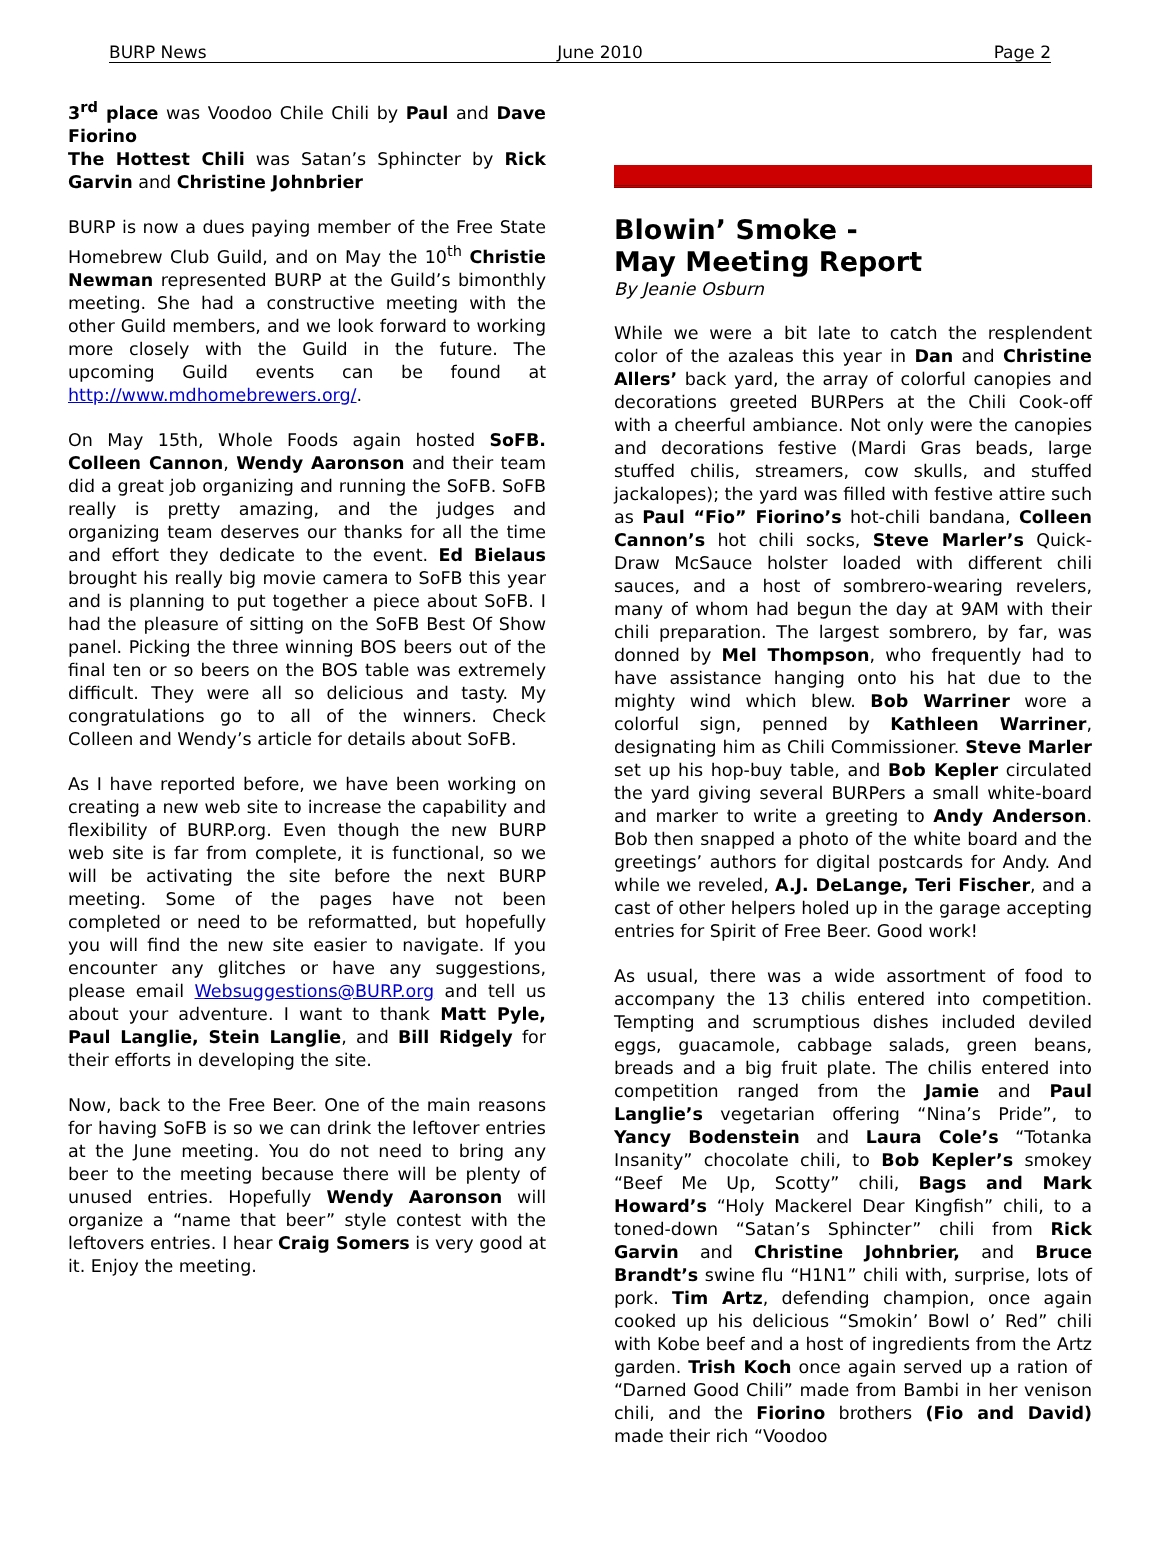BURP News June 2010 Page 2
3<sup>rd</sup> place was Voodoo Chile Chili by Paul and Dave Fiorino
The Hottest Chili was Satan’s Sphincter by Rick Garvin and Christine Johnbrier
BURP is now a dues paying member of the Free State Homebrew Club Guild, and on May the 10<sup>th</sup> Christie Newman represented BURP at the Guild’s bimonthly meeting. She had a constructive meeting with the other Guild members, and we look forward to working more closely with the Guild in the future. The upcoming Guild events can be found at http://www.mdhomebrewers.org/.
On May 15th, Whole Foods again hosted SoFB. Colleen Cannon, Wendy Aaronson and their team did a great job organizing and running the SoFB. SoFB really is pretty amazing, and the judges and organizing team deserves our thanks for all the time and effort they dedicate to the event. Ed Bielaus brought his really big movie camera to SoFB this year and is planning to put together a piece about SoFB. I had the pleasure of sitting on the SoFB Best Of Show panel. Picking the three winning BOS beers out of the final ten or so beers on the BOS table was extremely difficult. They were all so delicious and tasty. My congratulations go to all of the winners. Check Colleen and Wendy’s article for details about SoFB.
As I have reported before, we have been working on creating a new web site to increase the capability and flexibility of BURP.org. Even though the new BURP web site is far from complete, it is functional, so we will be activating the site before the next BURP meeting. Some of the pages have not been completed or need to be reformatted, but hopefully you will find the new site easier to navigate. If you encounter any glitches or have any suggestions, please email Websuggestions@BURP.org and tell us about your adventure. I want to thank Matt Pyle, Paul Langlie, Stein Langlie, and Bill Ridgely for their efforts in developing the site.
Now, back to the Free Beer. One of the main reasons for having SoFB is so we can drink the leftover entries at the June meeting. You do not need to bring any beer to the meeting because there will be plenty of unused entries. Hopefully Wendy Aaronson will organize a “name that beer” style contest with the leftovers entries. I hear Craig Somers is very good at it. Enjoy the meeting.
Blowin’ Smoke -
May Meeting Report
By Jeanie Osburn
While we were a bit late to catch the resplendent color of the azaleas this year in Dan and Christine Allers’ back yard, the array of colorful canopies and decorations greeted BURPers at the Chili Cook-off with a cheerful ambiance. Not only were the canopies and decorations festive (Mardi Gras beads, large stuffed chilis, streamers, cow skulls, and stuffed jackalopes); the yard was filled with festive attire such as Paul “Fio” Fiorino’s hot-chili bandana, Colleen Cannon’s hot chili socks, Steve Marler’s Quick-Draw McSauce holster loaded with different chili sauces, and a host of sombrero-wearing revelers, many of whom had begun the day at 9AM with their chili preparation. The largest sombrero, by far, was donned by Mel Thompson, who frequently had to have assistance hanging onto his hat due to the mighty wind which blew. Bob Warriner wore a colorful sign, penned by Kathleen Warriner, designating him as Chili Commissioner. Steve Marler set up his hop-buy table, and Bob Kepler circulated the yard giving several BURPers a small white-board and marker to write a greeting to Andy Anderson. Bob then snapped a photo of the white board and the greetings’ authors for digital postcards for Andy. And while we reveled, A.J. DeLange, Teri Fischer, and a cast of other helpers holed up in the garage accepting entries for Spirit of Free Beer. Good work!
As usual, there was a wide assortment of food to accompany the 13 chilis entered into competition. Tempting and scrumptious dishes included deviled eggs, guacamole, cabbage salads, green beans, breads and a big fruit plate. The chilis entered into competition ranged from the Jamie and Paul Langlie’s vegetarian offering “Nina’s Pride”, to Yancy Bodenstein and Laura Cole’s “Totanka Insanity” chocolate chili, to Bob Kepler’s smokey “Beef Me Up, Scotty” chili, Bags and Mark Howard’s “Holy Mackerel Dear Kingfish” chili, to a toned-down “Satan’s Sphincter” chili from Rick Garvin and Christine Johnbrier, and Bruce Brandt’s swine flu “H1N1” chili with, surprise, lots of pork. Tim Artz, defending champion, once again cooked up his delicious “Smokin’ Bowl o’ Red” chili with Kobe beef and a host of ingredients from the Artz garden. Trish Koch once again served up a ration of “Darned Good Chili” made from Bambi in her venison chili, and the Fiorino brothers (Fio and David) made their rich “Voodoo